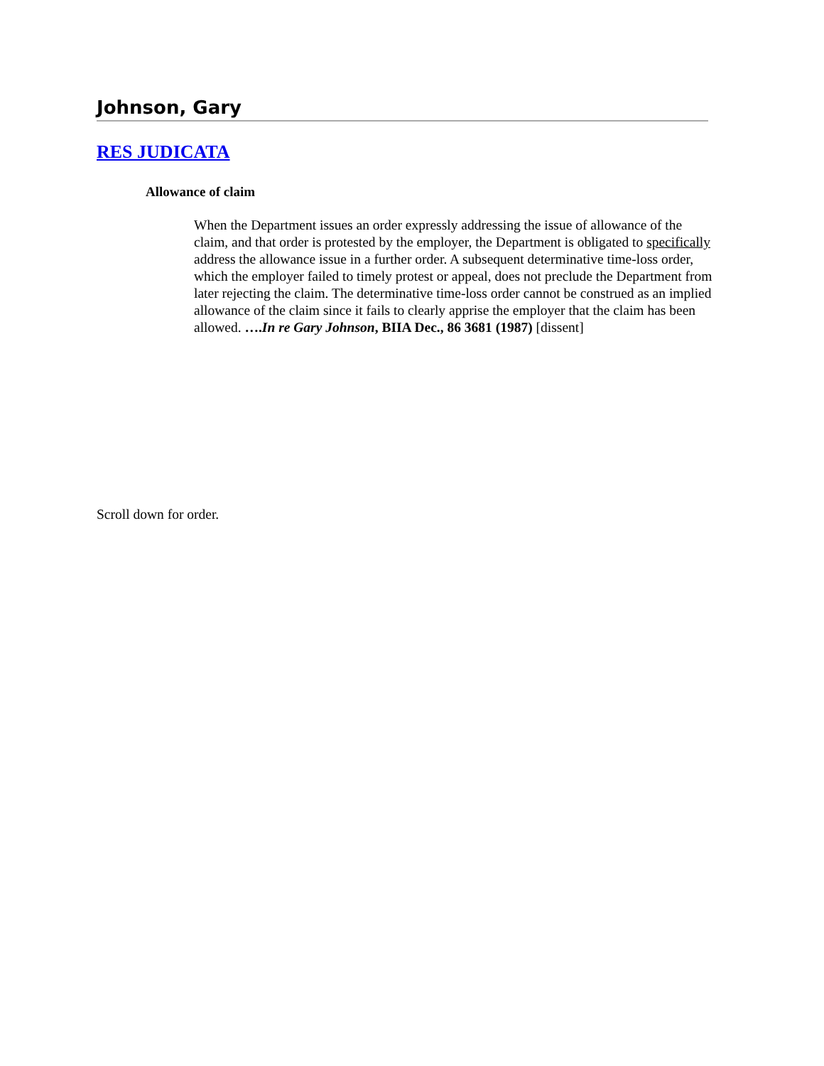Johnson, Gary
RES JUDICATA
Allowance of claim
When the Department issues an order expressly addressing the issue of allowance of the claim, and that order is protested by the employer, the Department is obligated to specifically address the allowance issue in a further order. A subsequent determinative time-loss order, which the employer failed to timely protest or appeal, does not preclude the Department from later rejecting the claim. The determinative time-loss order cannot be construed as an implied allowance of the claim since it fails to clearly apprise the employer that the claim has been allowed. ….In re Gary Johnson, BIIA Dec., 86 3681 (1987) [dissent]
Scroll down for order.